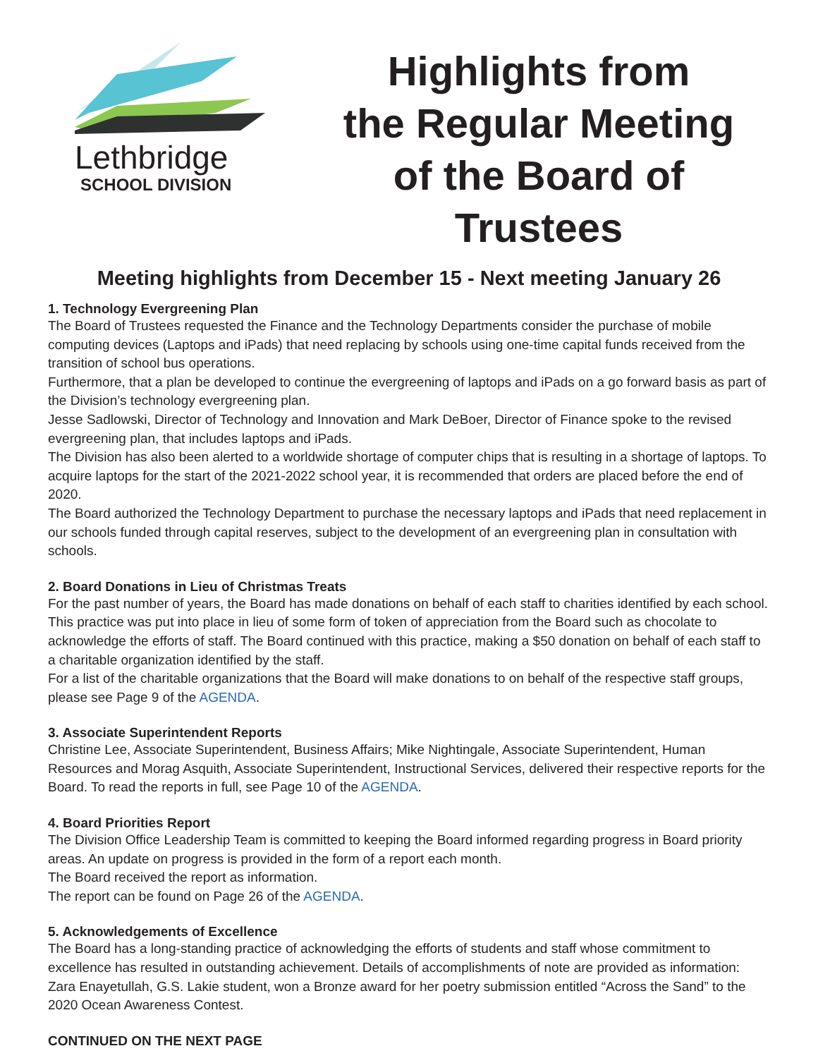Lethbridge
SCHOOL DIVISION
Highlights from
the Regular Meeting
of the Board of Trustees
Meeting highlights from December 15 - Next meeting January 26
1. Technology Evergreening Plan
The Board of Trustees requested the Finance and the Technology Departments consider the purchase of mobile computing devices (Laptops and iPads) that need replacing by schools using one-time capital funds received from the transition of school bus operations.
Furthermore, that a plan be developed to continue the evergreening of laptops and iPads on a go forward basis as part of the Division’s technology evergreening plan.
Jesse Sadlowski, Director of Technology and Innovation and Mark DeBoer, Director of Finance spoke to the revised evergreening plan, that includes laptops and iPads.
The Division has also been alerted to a worldwide shortage of computer chips that is resulting in a shortage of laptops. To acquire laptops for the start of the 2021-2022 school year, it is recommended that orders are placed before the end of 2020.
The Board authorized the Technology Department to purchase the necessary laptops and iPads that need replacement in our schools funded through capital reserves, subject to the development of an evergreening plan in consultation with schools.
2. Board Donations in Lieu of Christmas Treats
For the past number of years, the Board has made donations on behalf of each staff to charities identified by each school. This practice was put into place in lieu of some form of token of appreciation from the Board such as chocolate to acknowledge the efforts of staff. The Board continued with this practice, making a $50 donation on behalf of each staff to a charitable organization identified by the staff.
For a list of the charitable organizations that the Board will make donations to on behalf of the respective staff groups, please see Page 9 of the AGENDA.
3. Associate Superintendent Reports
Christine Lee, Associate Superintendent, Business Affairs; Mike Nightingale, Associate Superintendent, Human Resources and Morag Asquith, Associate Superintendent, Instructional Services, delivered their respective reports for the Board. To read the reports in full, see Page 10 of the AGENDA.
4. Board Priorities Report
The Division Office Leadership Team is committed to keeping the Board informed regarding progress in Board priority areas. An update on progress is provided in the form of a report each month.
The Board received the report as information.
The report can be found on Page 26 of the AGENDA.
5. Acknowledgements of Excellence
The Board has a long-standing practice of acknowledging the efforts of students and staff whose commitment to excellence has resulted in outstanding achievement. Details of accomplishments of note are provided as information:
Zara Enayetullah, G.S. Lakie student, won a Bronze award for her poetry submission entitled “Across the Sand” to the 2020 Ocean Awareness Contest.
CONTINUED ON THE NEXT PAGE